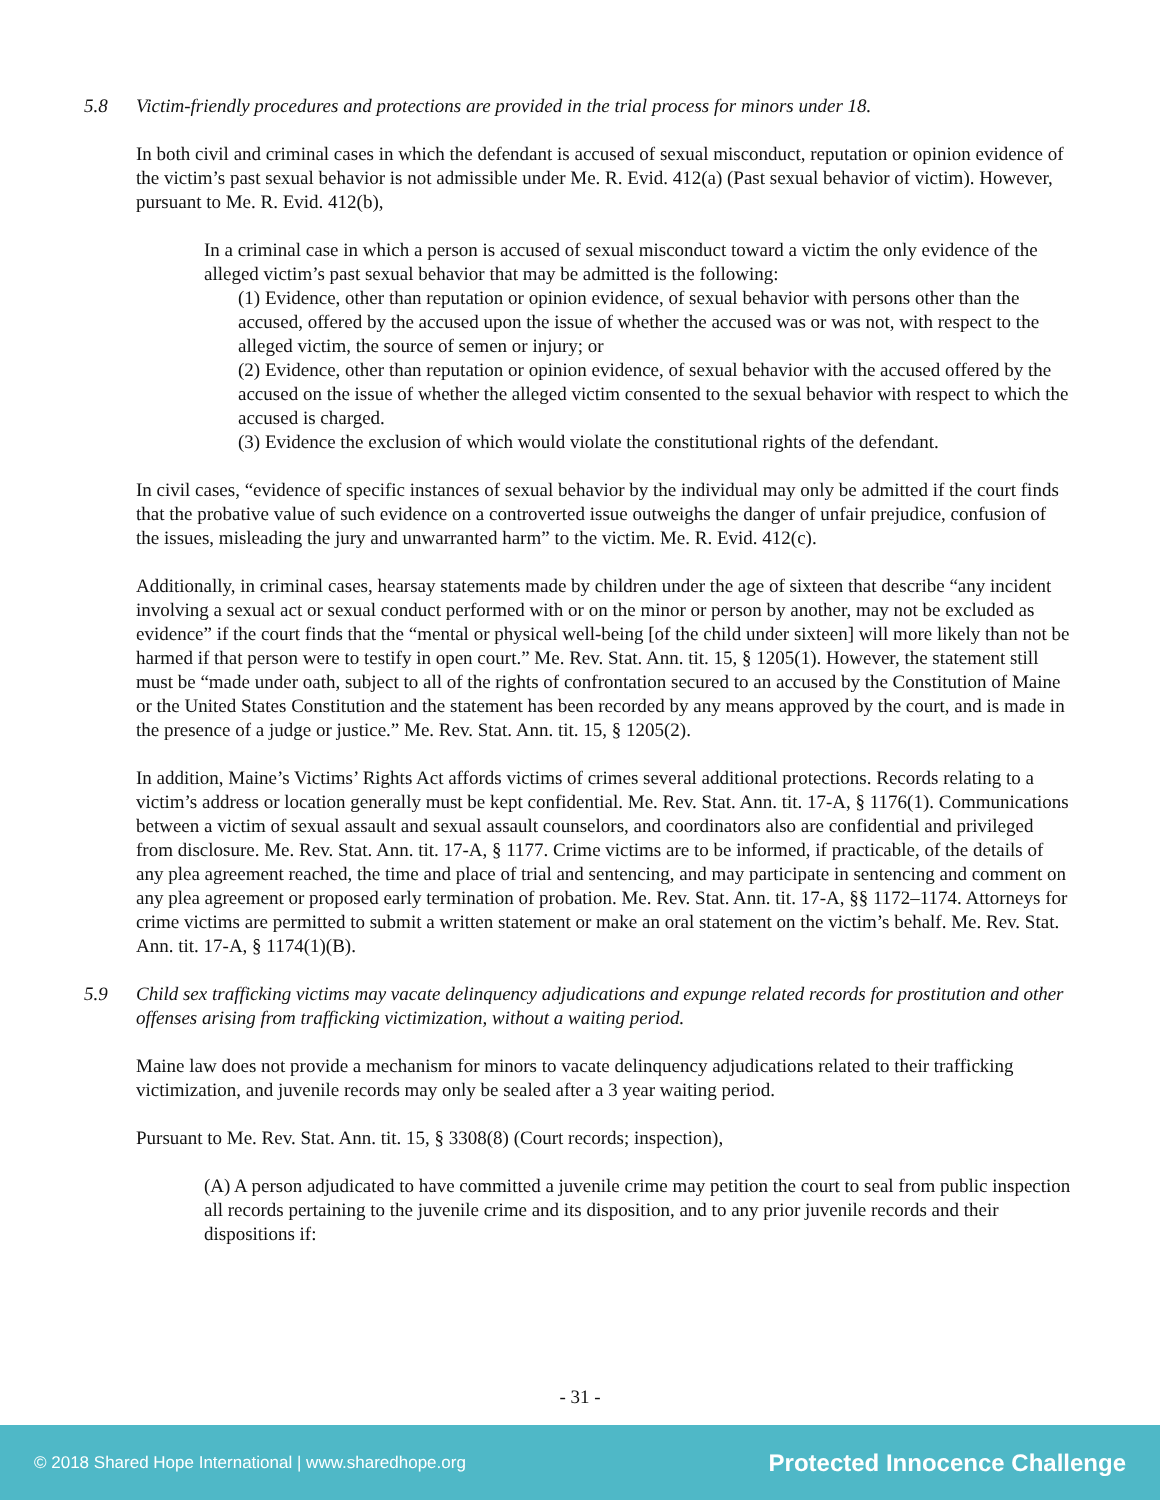5.8 Victim-friendly procedures and protections are provided in the trial process for minors under 18.
In both civil and criminal cases in which the defendant is accused of sexual misconduct, reputation or opinion evidence of the victim’s past sexual behavior is not admissible under Me. R. Evid. 412(a) (Past sexual behavior of victim). However, pursuant to Me. R. Evid. 412(b),
In a criminal case in which a person is accused of sexual misconduct toward a victim the only evidence of the alleged victim’s past sexual behavior that may be admitted is the following:
(1) Evidence, other than reputation or opinion evidence, of sexual behavior with persons other than the accused, offered by the accused upon the issue of whether the accused was or was not, with respect to the alleged victim, the source of semen or injury; or
(2) Evidence, other than reputation or opinion evidence, of sexual behavior with the accused offered by the accused on the issue of whether the alleged victim consented to the sexual behavior with respect to which the accused is charged.
(3) Evidence the exclusion of which would violate the constitutional rights of the defendant.
In civil cases, “evidence of specific instances of sexual behavior by the individual may only be admitted if the court finds that the probative value of such evidence on a controverted issue outweighs the danger of unfair prejudice, confusion of the issues, misleading the jury and unwarranted harm” to the victim. Me. R. Evid. 412(c).
Additionally, in criminal cases, hearsay statements made by children under the age of sixteen that describe “any incident involving a sexual act or sexual conduct performed with or on the minor or person by another, may not be excluded as evidence” if the court finds that the “mental or physical well-being [of the child under sixteen] will more likely than not be harmed if that person were to testify in open court.” Me. Rev. Stat. Ann. tit. 15, § 1205(1). However, the statement still must be “made under oath, subject to all of the rights of confrontation secured to an accused by the Constitution of Maine or the United States Constitution and the statement has been recorded by any means approved by the court, and is made in the presence of a judge or justice.” Me. Rev. Stat. Ann. tit. 15, § 1205(2).
In addition, Maine’s Victims’ Rights Act affords victims of crimes several additional protections. Records relating to a victim’s address or location generally must be kept confidential. Me. Rev. Stat. Ann. tit. 17-A, § 1176(1). Communications between a victim of sexual assault and sexual assault counselors, and coordinators also are confidential and privileged from disclosure. Me. Rev. Stat. Ann. tit. 17-A, § 1177. Crime victims are to be informed, if practicable, of the details of any plea agreement reached, the time and place of trial and sentencing, and may participate in sentencing and comment on any plea agreement or proposed early termination of probation. Me. Rev. Stat. Ann. tit. 17-A, §§ 1172–1174. Attorneys for crime victims are permitted to submit a written statement or make an oral statement on the victim’s behalf. Me. Rev. Stat. Ann. tit. 17-A, § 1174(1)(B).
5.9 Child sex trafficking victims may vacate delinquency adjudications and expunge related records for prostitution and other offenses arising from trafficking victimization, without a waiting period.
Maine law does not provide a mechanism for minors to vacate delinquency adjudications related to their trafficking victimization, and juvenile records may only be sealed after a 3 year waiting period.
Pursuant to Me. Rev. Stat. Ann. tit. 15, § 3308(8) (Court records; inspection),
(A) A person adjudicated to have committed a juvenile crime may petition the court to seal from public inspection all records pertaining to the juvenile crime and its disposition, and to any prior juvenile records and their dispositions if:
- 31 -
© 2018 Shared Hope International | www.sharedhope.org Protected Innocence Challenge